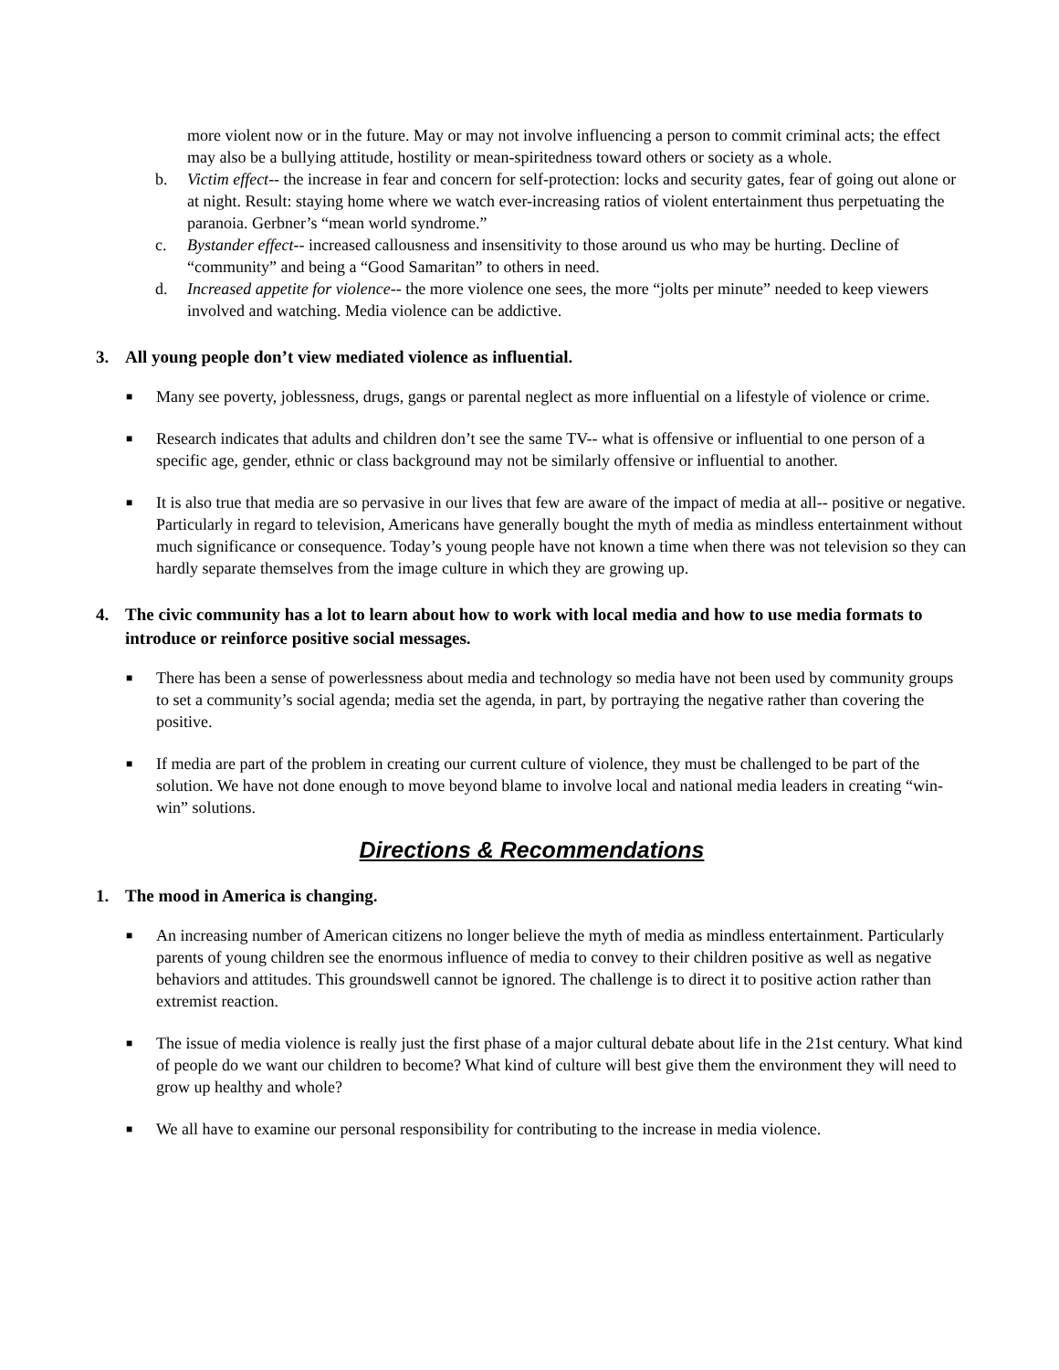more violent now or in the future. May or may not involve influencing a person to commit criminal acts; the effect may also be a bullying attitude, hostility or mean-spiritedness toward others or society as a whole.
b. Victim effect-- the increase in fear and concern for self-protection: locks and security gates, fear of going out alone or at night. Result: staying home where we watch ever-increasing ratios of violent entertainment thus perpetuating the paranoia. Gerbner’s “mean world syndrome.”
c. Bystander effect-- increased callousness and insensitivity to those around us who may be hurting. Decline of “community” and being a “Good Samaritan” to others in need.
d. Increased appetite for violence-- the more violence one sees, the more “jolts per minute” needed to keep viewers involved and watching. Media violence can be addictive.
3. All young people don’t view mediated violence as influential.
■
Many see poverty, joblessness, drugs, gangs or parental neglect as more influential on a lifestyle of violence or crime.
■
Research indicates that adults and children don’t see the same TV-- what is offensive or influential to one person of a specific age, gender, ethnic or class background may not be similarly offensive or influential to another.
■
It is also true that media are so pervasive in our lives that few are aware of the impact of media at all-- positive or negative. Particularly in regard to television, Americans have generally bought the myth of media as mindless entertainment without much significance or consequence. Today’s young people have not known a time when there was not television so they can hardly separate themselves from the image culture in which they are growing up.
4. The civic community has a lot to learn about how to work with local media and how to use media formats to introduce or reinforce positive social messages.
■
There has been a sense of powerlessness about media and technology so media have not been used by community groups to set a community’s social agenda; media set the agenda, in part, by portraying the negative rather than covering the positive.
■
If media are part of the problem in creating our current culture of violence, they must be challenged to be part of the solution. We have not done enough to move beyond blame to involve local and national media leaders in creating “win-win” solutions.
Directions & Recommendations
1. The mood in America is changing.
■
An increasing number of American citizens no longer believe the myth of media as mindless entertainment. Particularly parents of young children see the enormous influence of media to convey to their children positive as well as negative behaviors and attitudes. This groundswell cannot be ignored. The challenge is to direct it to positive action rather than extremist reaction.
■
The issue of media violence is really just the first phase of a major cultural debate about life in the 21st century. What kind of people do we want our children to become? What kind of culture will best give them the environment they will need to grow up healthy and whole?
■
We all have to examine our personal responsibility for contributing to the increase in media violence.